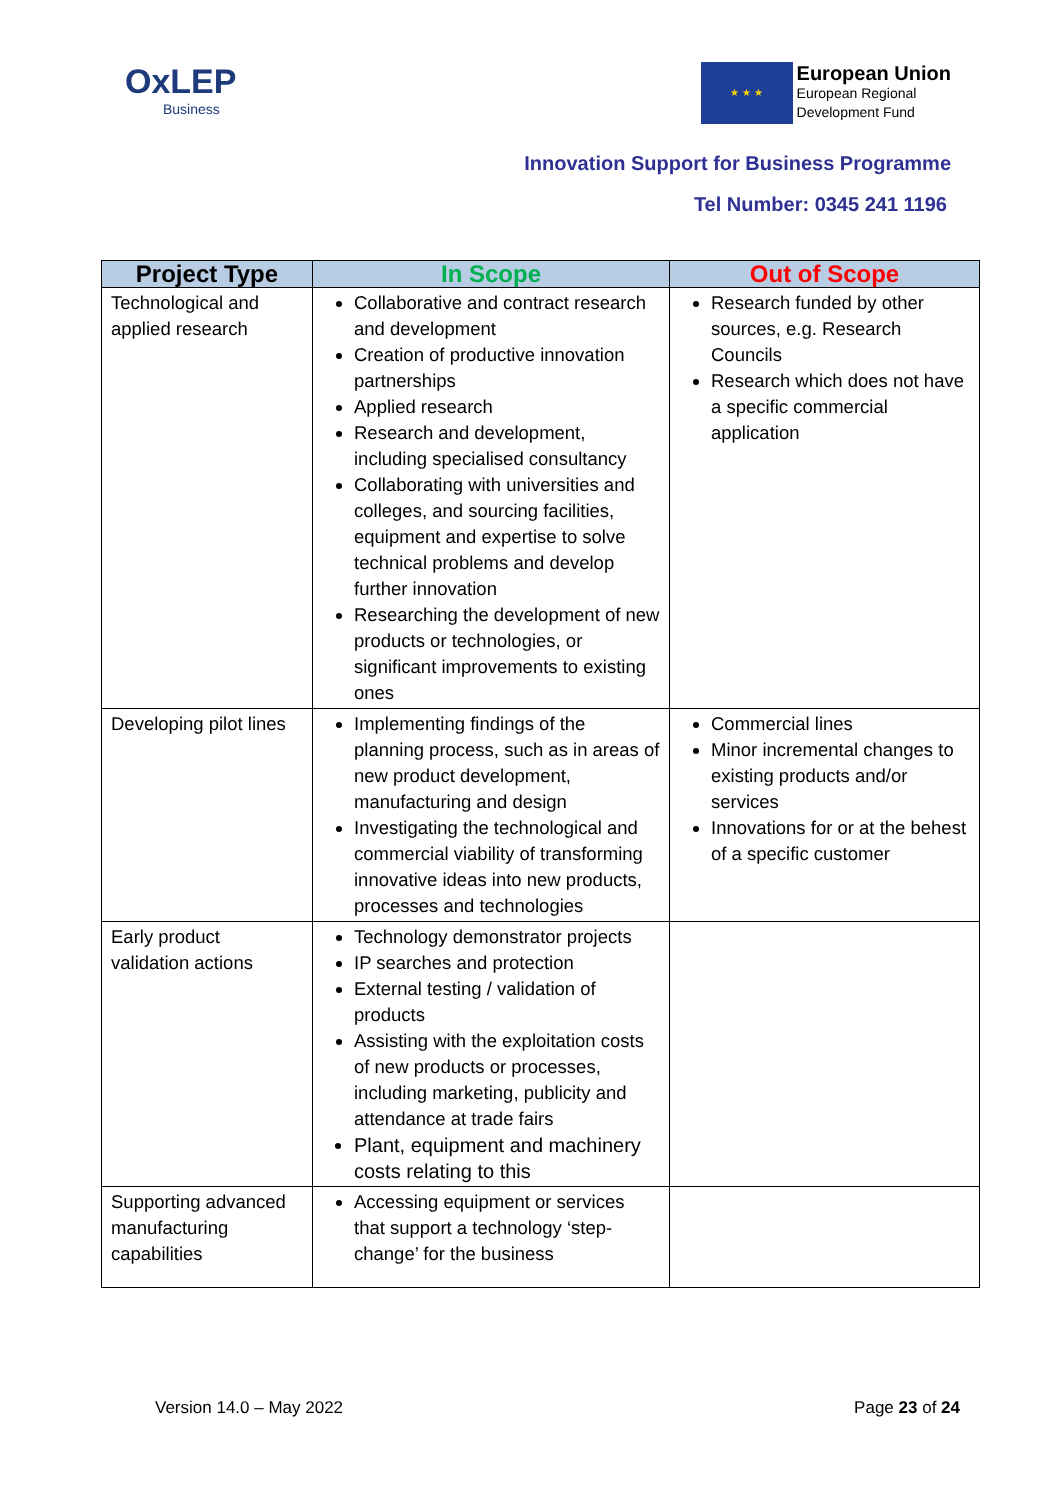OxLEP
Business
★ ★ ★
European Union
European Regional
Development Fund
Innovation Support for Business Programme
Tel Number: 0345 241 1196
| Project Type | In Scope | Out of Scope |
| --- | --- | --- |
| Technological and applied research | Collaborative and contract research and development Creation of productive innovation partnerships Applied research Research and development, including specialised consultancy Collaborating with universities and colleges, and sourcing facilities, equipment and expertise to solve technical problems and develop further innovation Researching the development of new products or technologies, or significant improvements to existing ones | Research funded by other sources, e.g. Research Councils Research which does not have a specific commercial application |
| Developing pilot lines | Implementing findings of the planning process, such as in areas of new product development, manufacturing and design Investigating the technological and commercial viability of transforming innovative ideas into new products, processes and technologies | Commercial lines Minor incremental changes to existing products and/or services Innovations for or at the behest of a specific customer |
| Early product validation actions | Technology demonstrator projects IP searches and protection External testing / validation of products Assisting with the exploitation costs of new products or processes, including marketing, publicity and attendance at trade fairs Plant, equipment and machinery costs relating to this | |
| Supporting advanced manufacturing capabilities | Accessing equipment or services that support a technology ‘step-change’ for the business | |
Version 14.0 – May 2022 Page 23 of 24